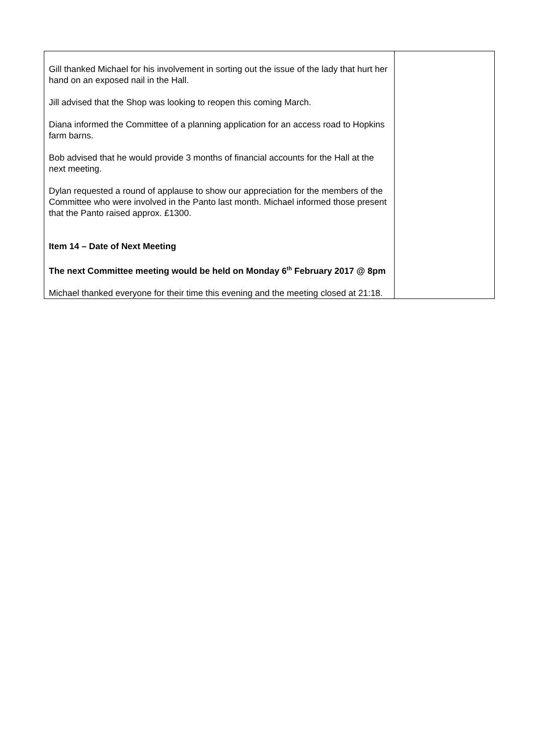| Gill thanked Michael for his involvement in sorting out the issue of the lady that hurt her hand on an exposed nail in the Hall. Jill advised that the Shop was looking to reopen this coming March. Diana informed the Committee of a planning application for an access road to Hopkins farm barns. Bob advised that he would provide 3 months of financial accounts for the Hall at the next meeting. Dylan requested a round of applause to show our appreciation for the members of the Committee who were involved in the Panto last month. Michael informed those present that the Panto raised approx. £1300. Item 14 – Date of Next Meeting The next Committee meeting would be held on Monday 6<sup>th</sup> February 2017 @ 8pm Michael thanked everyone for their time this evening and the meeting closed at 21:18. | |